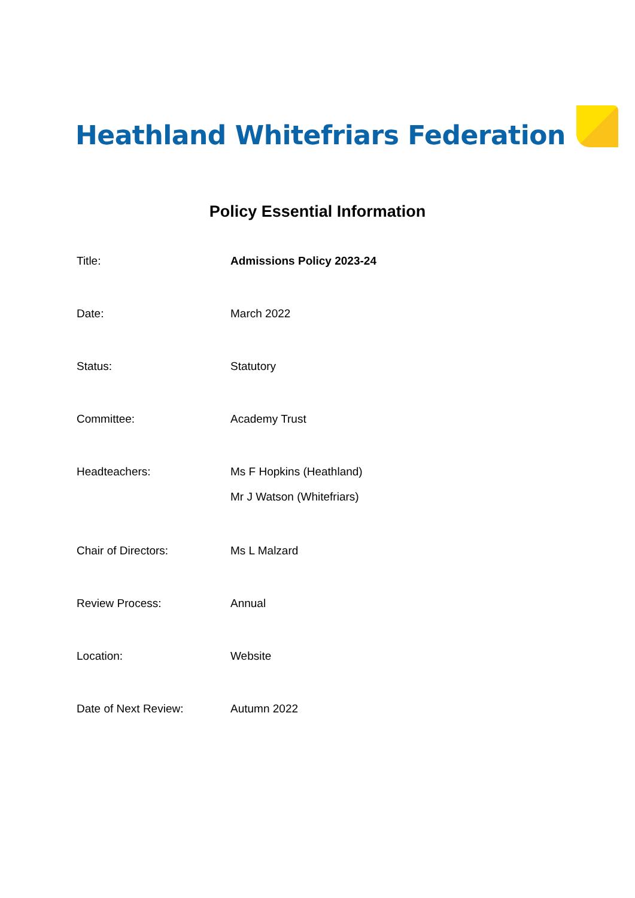Heathland Whitefriars Federation
Policy Essential Information
| Title: | Admissions Policy 2023-24 |
| Date: | March 2022 |
| Status: | Statutory |
| Committee: | Academy Trust |
| Headteachers: | Ms F Hopkins (Heathland) Mr J Watson (Whitefriars) |
| Chair of Directors: | Ms L Malzard |
| Review Process: | Annual |
| Location: | Website |
| Date of Next Review: | Autumn 2022 |